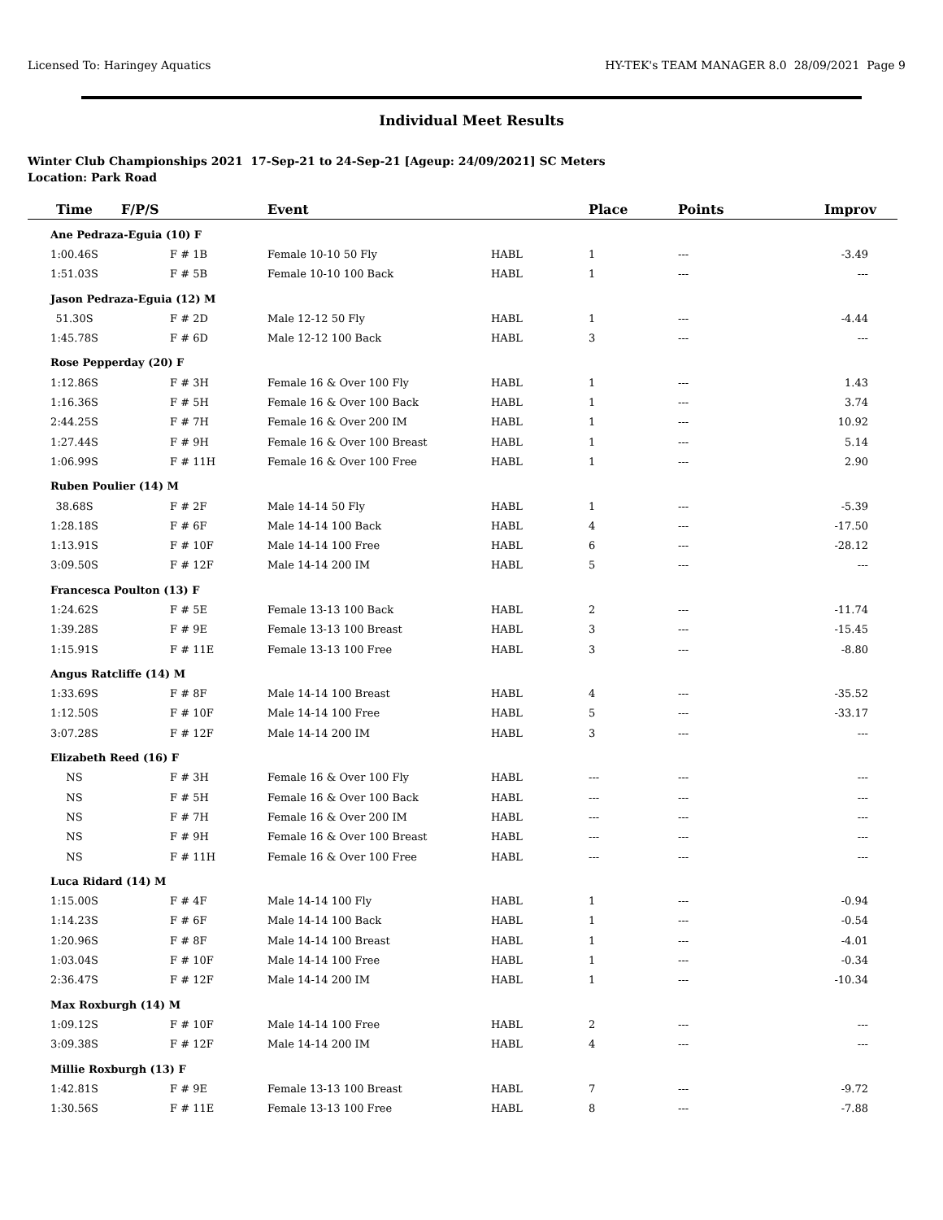Licensed To: Haringey Aquatics HY-TEK's TEAM MANAGER 8.0 28/09/2021 Page 9
Individual Meet Results
Winter Club Championships 2021 17-Sep-21 to 24-Sep-21 [Ageup: 24/09/2021] SC Meters
Location: Park Road
| Time | F/P/S | Event | | Place | Points | Improv |
| --- | --- | --- | --- | --- | --- | --- |
| Ane Pedraza-Eguia (10) F | | | | | | |
| 1:00.46S | F # 1B | Female 10-10 50 Fly | HABL | 1 | --- | -3.49 |
| 1:51.03S | F # 5B | Female 10-10 100 Back | HABL | 1 | --- | --- |
| Jason Pedraza-Eguia (12) M | | | | | | |
| 51.30S | F # 2D | Male 12-12 50 Fly | HABL | 1 | --- | -4.44 |
| 1:45.78S | F # 6D | Male 12-12 100 Back | HABL | 3 | --- | --- |
| Rose Pepperday (20) F | | | | | | |
| 1:12.86S | F # 3H | Female 16 & Over 100 Fly | HABL | 1 | --- | 1.43 |
| 1:16.36S | F # 5H | Female 16 & Over 100 Back | HABL | 1 | --- | 3.74 |
| 2:44.25S | F # 7H | Female 16 & Over 200 IM | HABL | 1 | --- | 10.92 |
| 1:27.44S | F # 9H | Female 16 & Over 100 Breast | HABL | 1 | --- | 5.14 |
| 1:06.99S | F # 11H | Female 16 & Over 100 Free | HABL | 1 | --- | 2.90 |
| Ruben Poulier (14) M | | | | | | |
| 38.68S | F # 2F | Male 14-14 50 Fly | HABL | 1 | --- | -5.39 |
| 1:28.18S | F # 6F | Male 14-14 100 Back | HABL | 4 | --- | -17.50 |
| 1:13.91S | F # 10F | Male 14-14 100 Free | HABL | 6 | --- | -28.12 |
| 3:09.50S | F # 12F | Male 14-14 200 IM | HABL | 5 | --- | --- |
| Francesca Poulton (13) F | | | | | | |
| 1:24.62S | F # 5E | Female 13-13 100 Back | HABL | 2 | --- | -11.74 |
| 1:39.28S | F # 9E | Female 13-13 100 Breast | HABL | 3 | --- | -15.45 |
| 1:15.91S | F # 11E | Female 13-13 100 Free | HABL | 3 | --- | -8.80 |
| Angus Ratcliffe (14) M | | | | | | |
| 1:33.69S | F # 8F | Male 14-14 100 Breast | HABL | 4 | --- | -35.52 |
| 1:12.50S | F # 10F | Male 14-14 100 Free | HABL | 5 | --- | -33.17 |
| 3:07.28S | F # 12F | Male 14-14 200 IM | HABL | 3 | --- | --- |
| Elizabeth Reed (16) F | | | | | | |
| NS | F # 3H | Female 16 & Over 100 Fly | HABL | --- | --- | --- |
| NS | F # 5H | Female 16 & Over 100 Back | HABL | --- | --- | --- |
| NS | F # 7H | Female 16 & Over 200 IM | HABL | --- | --- | --- |
| NS | F # 9H | Female 16 & Over 100 Breast | HABL | --- | --- | --- |
| NS | F # 11H | Female 16 & Over 100 Free | HABL | --- | --- | --- |
| Luca Ridard (14) M | | | | | | |
| 1:15.00S | F # 4F | Male 14-14 100 Fly | HABL | 1 | --- | -0.94 |
| 1:14.23S | F # 6F | Male 14-14 100 Back | HABL | 1 | --- | -0.54 |
| 1:20.96S | F # 8F | Male 14-14 100 Breast | HABL | 1 | --- | -4.01 |
| 1:03.04S | F # 10F | Male 14-14 100 Free | HABL | 1 | --- | -0.34 |
| 2:36.47S | F # 12F | Male 14-14 200 IM | HABL | 1 | --- | -10.34 |
| Max Roxburgh (14) M | | | | | | |
| 1:09.12S | F # 10F | Male 14-14 100 Free | HABL | 2 | --- | --- |
| 3:09.38S | F # 12F | Male 14-14 200 IM | HABL | 4 | --- | --- |
| Millie Roxburgh (13) F | | | | | | |
| 1:42.81S | F # 9E | Female 13-13 100 Breast | HABL | 7 | --- | -9.72 |
| 1:30.56S | F # 11E | Female 13-13 100 Free | HABL | 8 | --- | -7.88 |